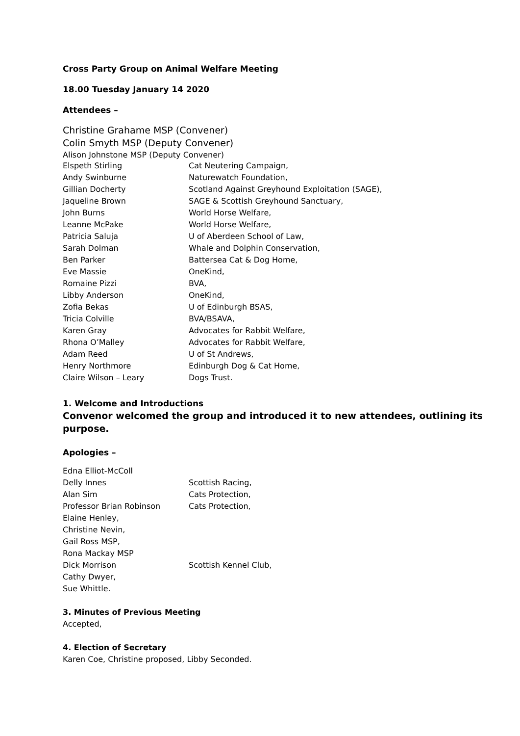Cross Party Group on Animal Welfare Meeting
18.00 Tuesday January 14 2020
Attendees –
Christine Grahame MSP (Convener)
Colin Smyth MSP (Deputy Convener)
Alison Johnstone MSP (Deputy Convener)
| Elspeth Stirling | Cat Neutering Campaign, |
| Andy Swinburne | Naturewatch Foundation, |
| Gillian Docherty | Scotland Against Greyhound Exploitation (SAGE), |
| Jaqueline Brown | SAGE & Scottish Greyhound Sanctuary, |
| John Burns | World Horse Welfare, |
| Leanne McPake | World Horse Welfare, |
| Patricia Saluja | U of Aberdeen School of Law, |
| Sarah Dolman | Whale and Dolphin Conservation, |
| Ben Parker | Battersea Cat & Dog Home, |
| Eve Massie | OneKind, |
| Romaine Pizzi | BVA, |
| Libby Anderson | OneKind, |
| Zofia Bekas | U of Edinburgh BSAS, |
| Tricia Colville | BVA/BSAVA, |
| Karen Gray | Advocates for Rabbit Welfare, |
| Rhona O’Malley | Advocates for Rabbit Welfare, |
| Adam Reed | U of St Andrews, |
| Henry Northmore | Edinburgh Dog & Cat Home, |
| Claire Wilson – Leary | Dogs Trust. |
1. Welcome and Introductions
Convenor welcomed the group and introduced it to new attendees, outlining its purpose.
Apologies –
| Edna Elliot-McColl | |
| Delly Innes | Scottish Racing, |
| Alan Sim | Cats Protection, |
| Professor Brian Robinson | Cats Protection, |
| Elaine Henley, | |
| Christine Nevin, | |
| Gail Ross MSP, | |
| Rona Mackay MSP | |
| Dick Morrison | Scottish Kennel Club, |
| Cathy Dwyer, | |
| Sue Whittle. | |
3. Minutes of Previous Meeting
Accepted,
4. Election of Secretary
Karen Coe, Christine proposed, Libby Seconded.